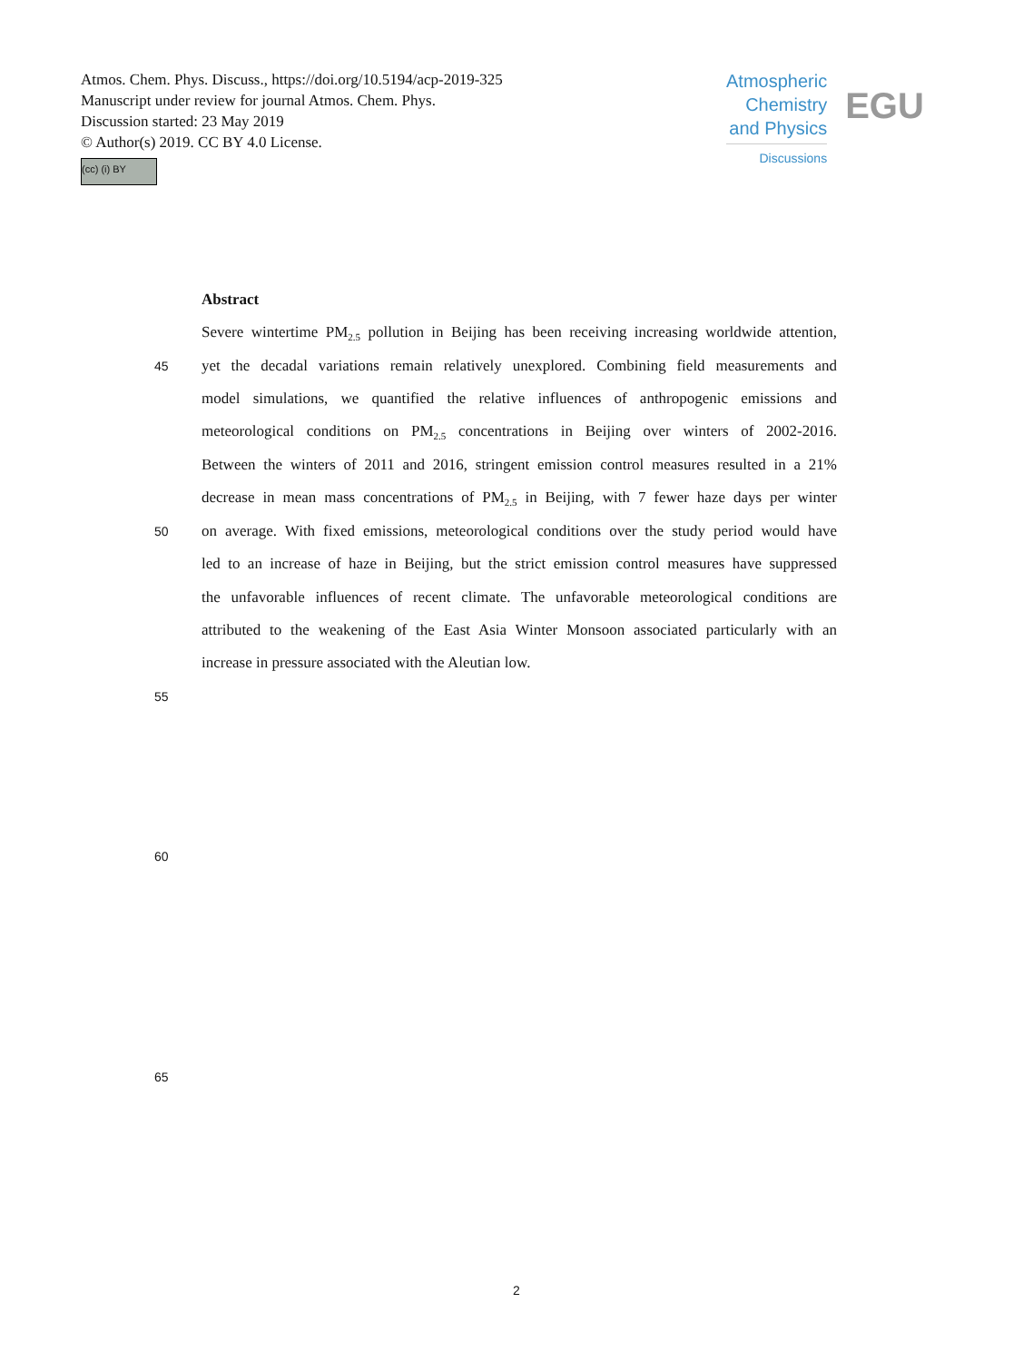Atmos. Chem. Phys. Discuss., https://doi.org/10.5194/acp-2019-325
Manuscript under review for journal Atmos. Chem. Phys.
Discussion started: 23 May 2019
© Author(s) 2019. CC BY 4.0 License.
(cc) (i) BY
Atmospheric
Chemistry
and Physics
Discussions
EGU
Abstract
Severe wintertime PM<sub>2.5</sub> pollution in Beijing has been receiving increasing worldwide attention,
45 yet the decadal variations remain relatively unexplored. Combining field measurements and
model simulations, we quantified the relative influences of anthropogenic emissions and
meteorological conditions on PM<sub>2.5</sub> concentrations in Beijing over winters of 2002-2016.
Between the winters of 2011 and 2016, stringent emission control measures resulted in a 21%
decrease in mean mass concentrations of PM<sub>2.5</sub> in Beijing, with 7 fewer haze days per winter
50 on average. With fixed emissions, meteorological conditions over the study period would have
led to an increase of haze in Beijing, but the strict emission control measures have suppressed
the unfavorable influences of recent climate. The unfavorable meteorological conditions are
attributed to the weakening of the East Asia Winter Monsoon associated particularly with an
increase in pressure associated with the Aleutian low.
55
60
65
2